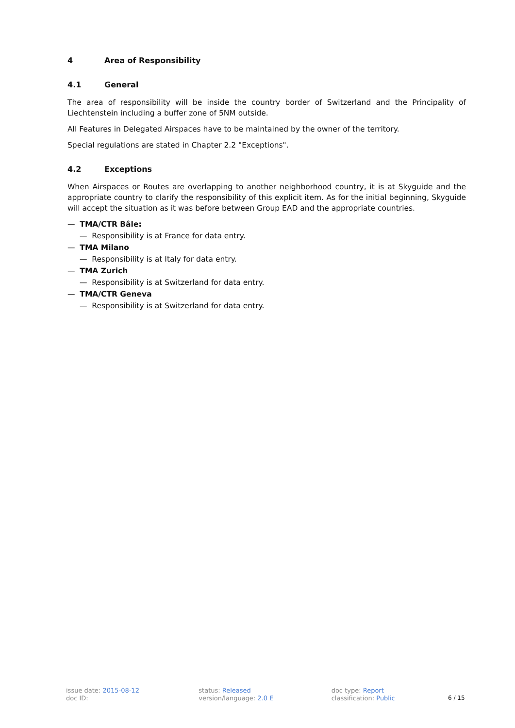4 Area of Responsibility
4.1 General
The area of responsibility will be inside the country border of Switzerland and the Principality of Liechtenstein including a buffer zone of 5NM outside.
All Features in Delegated Airspaces have to be maintained by the owner of the territory.
Special regulations are stated in Chapter 2.2 "Exceptions".
4.2 Exceptions
When Airspaces or Routes are overlapping to another neighborhood country, it is at Skyguide and the appropriate country to clarify the responsibility of this explicit item. As for the initial beginning, Skyguide will accept the situation as it was before between Group EAD and the appropriate countries.
— TMA/CTR Bâle:
— Responsibility is at France for data entry.
— TMA Milano
— Responsibility is at Italy for data entry.
— TMA Zurich
— Responsibility is at Switzerland for data entry.
— TMA/CTR Geneva
— Responsibility is at Switzerland for data entry.
issue date: 2015-08-12
doc ID:
status: Released
version/language: 2.0 E
doc type: Report
classification: Public
6 / 15